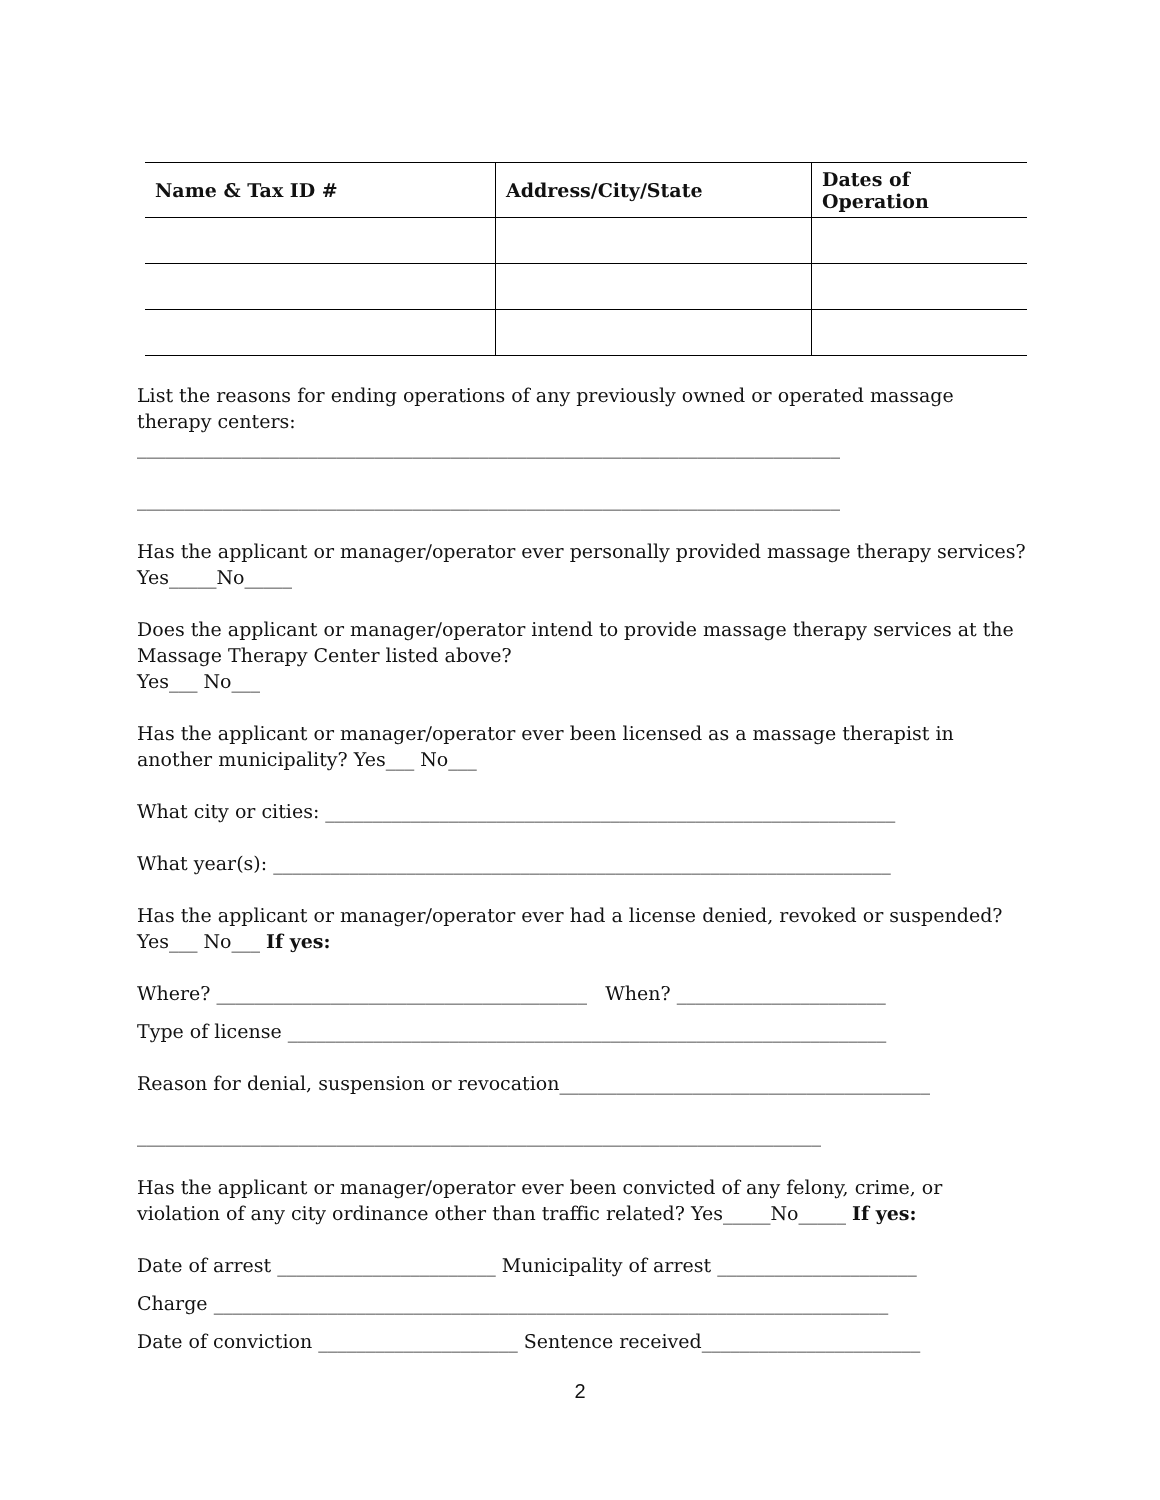| Name & Tax ID # | Address/City/State | Dates of Operation |
| --- | --- | --- |
List the reasons for ending operations of any previously owned or operated massage therapy centers:
__________________________________________________________________________
__________________________________________________________________________
Has the applicant or manager/operator ever personally provided massage therapy services?
Yes_____No_____
Does the applicant or manager/operator intend to provide massage therapy services at the Massage Therapy Center listed above?
Yes___ No___
Has the applicant or manager/operator ever been licensed as a massage therapist in another municipality? Yes___ No___
What city or cities: ____________________________________________________________
What year(s): _________________________________________________________________
Has the applicant or manager/operator ever had a license denied, revoked or suspended?
Yes___ No___ If yes:
Where? _______________________________________ When? ______________________
Type of license _______________________________________________________________
Reason for denial, suspension or revocation_______________________________________
________________________________________________________________________
Has the applicant or manager/operator ever been convicted of any felony, crime, or violation of any city ordinance other than traffic related? Yes_____No_____ If yes:
Date of arrest _______________________ Municipality of arrest _____________________
Charge _______________________________________________________________________
Date of conviction _____________________ Sentence received_______________________
2